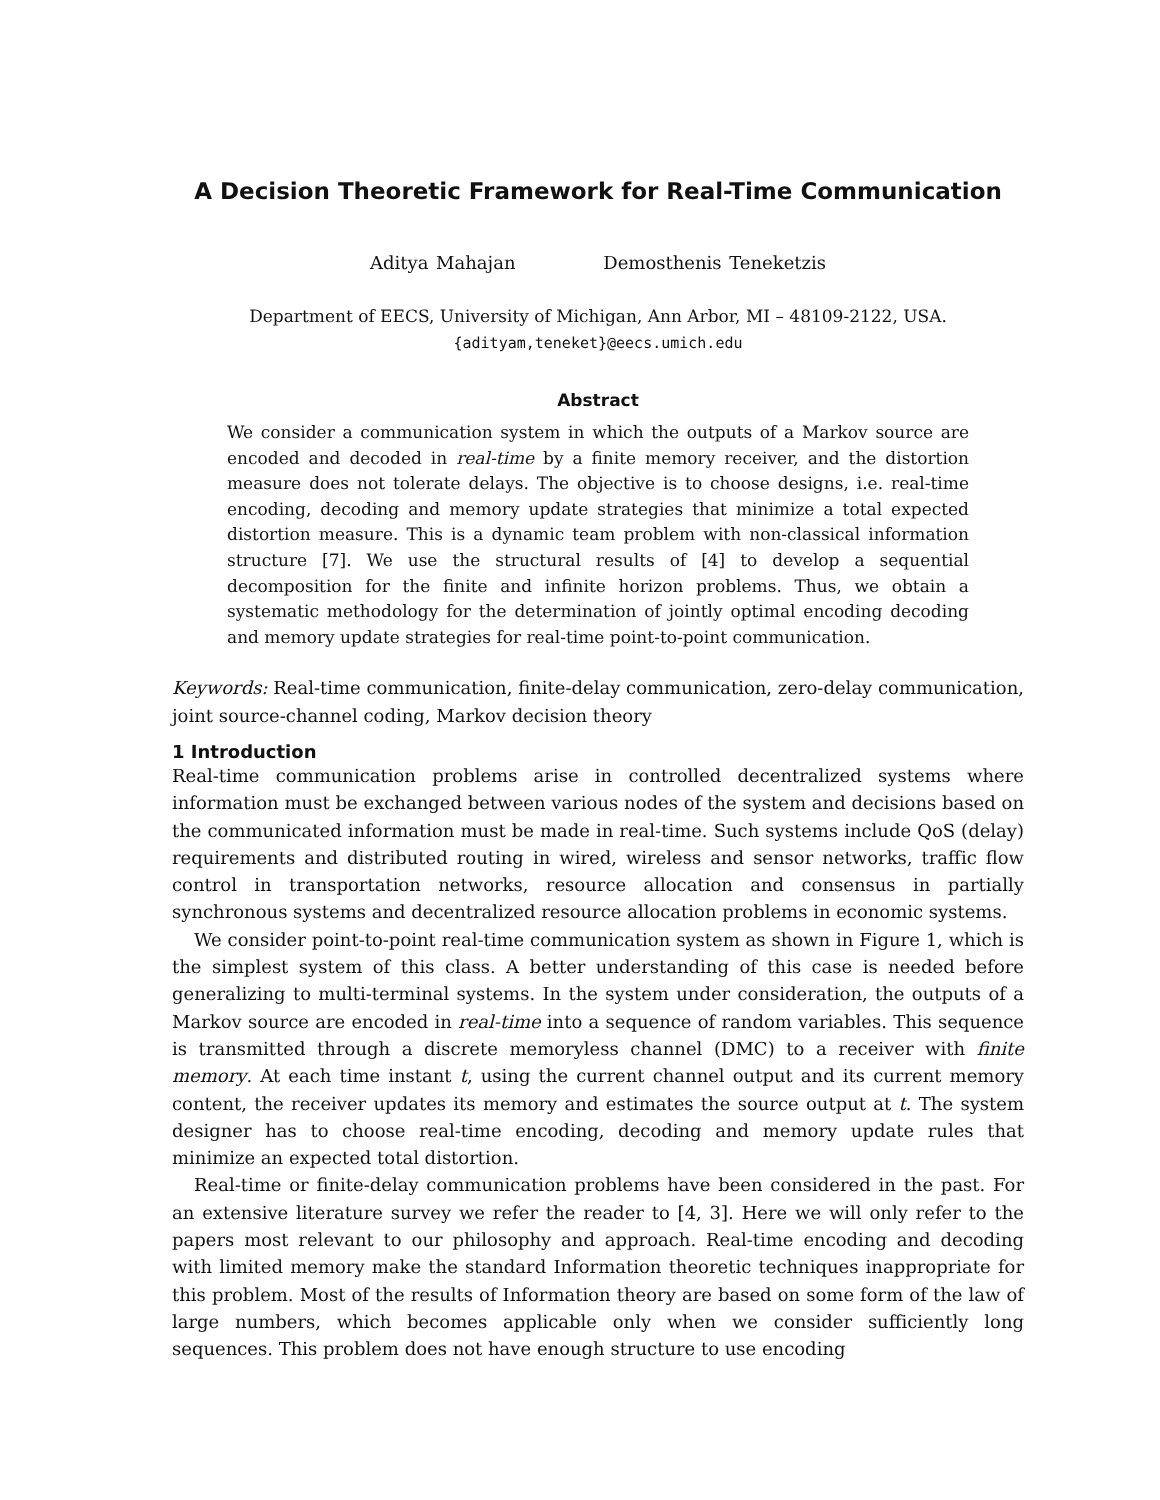A Decision Theoretic Framework for Real-Time Communication
Aditya Mahajan Demosthenis Teneketzis
Department of EECS, University of Michigan, Ann Arbor, MI – 48109-2122, USA.
{adityam,teneket}@eecs.umich.edu
Abstract
We consider a communication system in which the outputs of a Markov source are encoded and decoded in real-time by a finite memory receiver, and the distortion measure does not tolerate delays. The objective is to choose designs, i.e. real-time encoding, decoding and memory update strategies that minimize a total expected distortion measure. This is a dynamic team problem with non-classical information structure [7]. We use the structural results of [4] to develop a sequential decomposition for the finite and infinite horizon problems. Thus, we obtain a systematic methodology for the determination of jointly optimal encoding decoding and memory update strategies for real-time point-to-point communication.
Keywords: Real-time communication, finite-delay communication, zero-delay communication, joint source-channel coding, Markov decision theory
1 Introduction
Real-time communication problems arise in controlled decentralized systems where information must be exchanged between various nodes of the system and decisions based on the communicated information must be made in real-time. Such systems include QoS (delay) requirements and distributed routing in wired, wireless and sensor networks, traffic flow control in transportation networks, resource allocation and consensus in partially synchronous systems and decentralized resource allocation problems in economic systems.
We consider point-to-point real-time communication system as shown in Figure 1, which is the simplest system of this class. A better understanding of this case is needed before generalizing to multi-terminal systems. In the system under consideration, the outputs of a Markov source are encoded in real-time into a sequence of random variables. This sequence is transmitted through a discrete memoryless channel (DMC) to a receiver with finite memory. At each time instant t, using the current channel output and its current memory content, the receiver updates its memory and estimates the source output at t. The system designer has to choose real-time encoding, decoding and memory update rules that minimize an expected total distortion.
Real-time or finite-delay communication problems have been considered in the past. For an extensive literature survey we refer the reader to [4, 3]. Here we will only refer to the papers most relevant to our philosophy and approach. Real-time encoding and decoding with limited memory make the standard Information theoretic techniques inappropriate for this problem. Most of the results of Information theory are based on some form of the law of large numbers, which becomes applicable only when we consider sufficiently long sequences. This problem does not have enough structure to use encoding